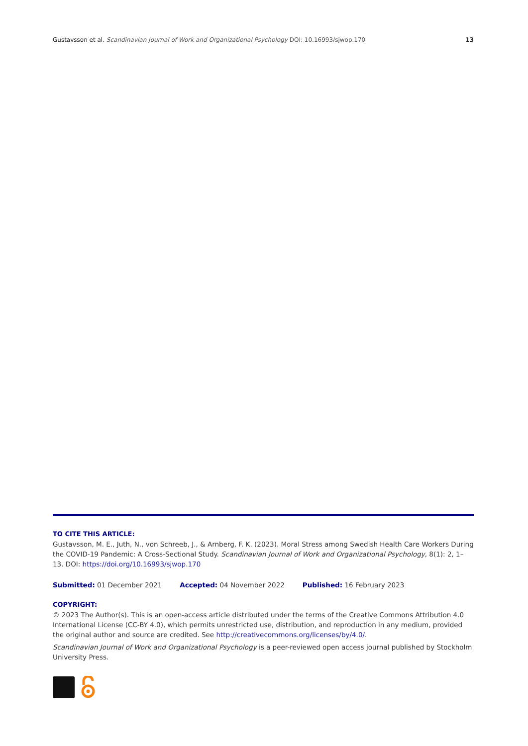Gustavsson et al. Scandinavian Journal of Work and Organizational Psychology DOI: 10.16993/sjwop.170 13
TO CITE THIS ARTICLE:
Gustavsson, M. E., Juth, N., von Schreeb, J., & Arnberg, F. K. (2023). Moral Stress among Swedish Health Care Workers During the COVID-19 Pandemic: A Cross-Sectional Study. Scandinavian Journal of Work and Organizational Psychology, 8(1): 2, 1–13. DOI: https://doi.org/10.16993/sjwop.170
Submitted: 01 December 2021 Accepted: 04 November 2022 Published: 16 February 2023
COPYRIGHT:
© 2023 The Author(s). This is an open-access article distributed under the terms of the Creative Commons Attribution 4.0 International License (CC-BY 4.0), which permits unrestricted use, distribution, and reproduction in any medium, provided the original author and source are credited. See http://creativecommons.org/licenses/by/4.0/.
Scandinavian Journal of Work and Organizational Psychology is a peer-reviewed open access journal published by Stockholm University Press.